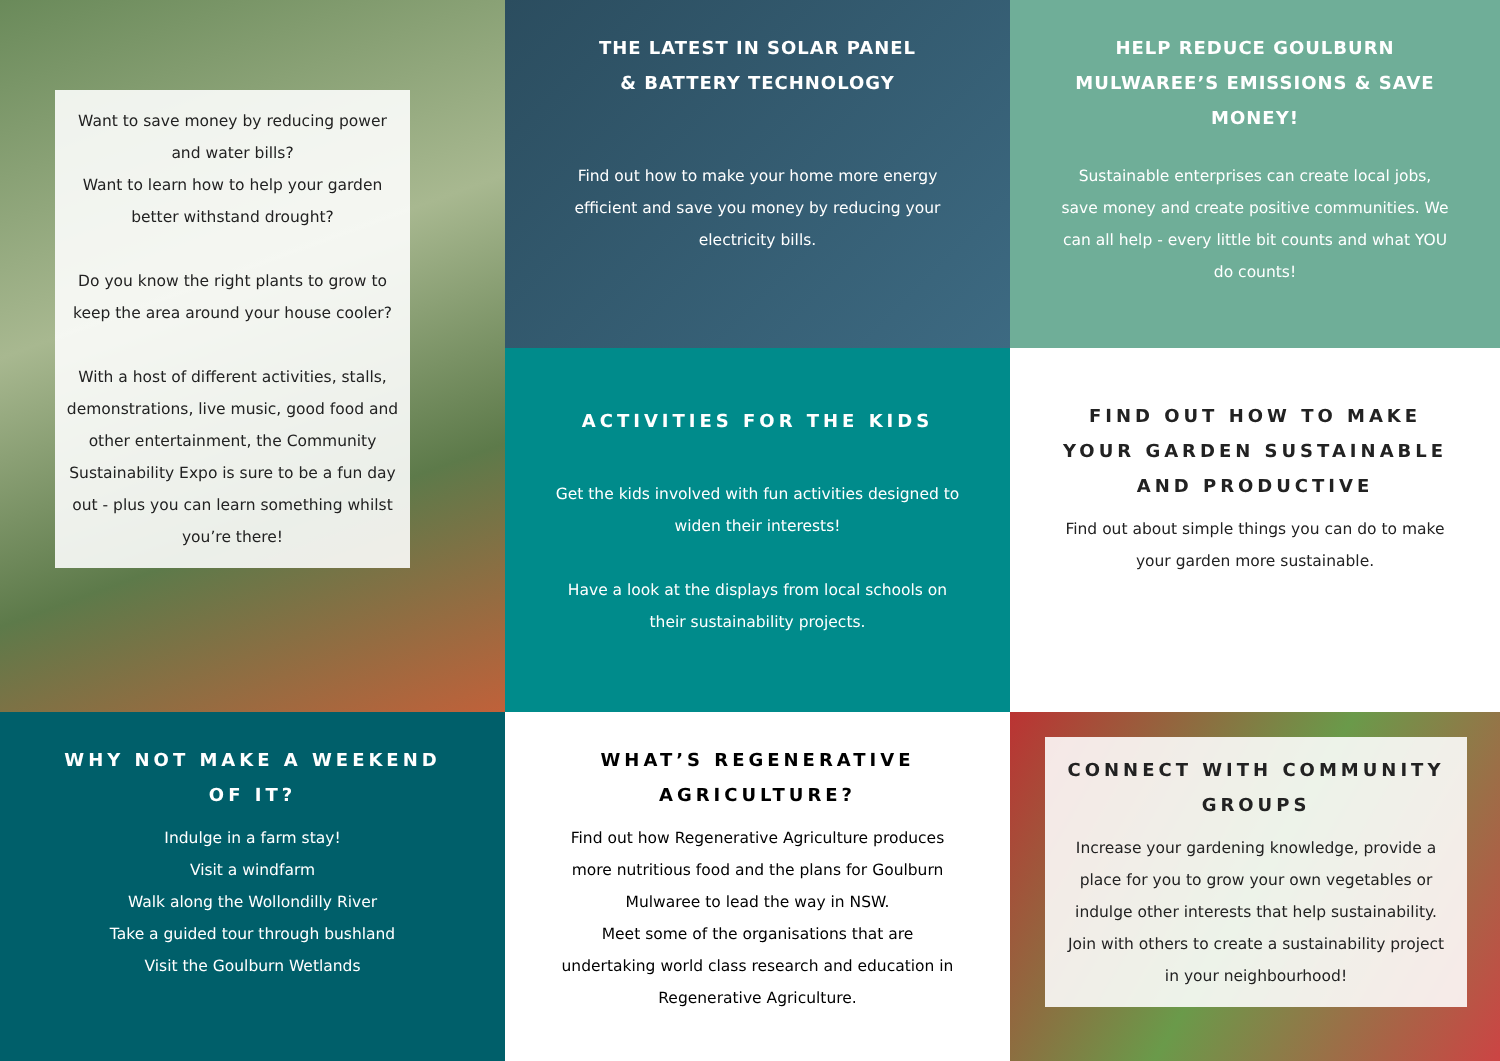Want to save money by reducing power and water bills?
Want to learn how to help your garden better withstand drought?
Do you know the right plants to grow to keep the area around your house cooler?
With a host of different activities, stalls, demonstrations, live music, good food and other entertainment, the Community Sustainability Expo is sure to be a fun day out - plus you can learn something whilst you’re there!
THE LATEST IN SOLAR PANEL
& BATTERY TECHNOLOGY
Find out how to make your home more energy efficient and save you money by reducing your electricity bills.
HELP REDUCE GOULBURN MULWAREE’S EMISSIONS & SAVE MONEY!
Sustainable enterprises can create local jobs, save money and create positive communities. We can all help - every little bit counts and what YOU do counts!
ACTIVITIES FOR THE KIDS
Get the kids involved with fun activities designed to widen their interests!
Have a look at the displays from local schools on their sustainability projects.
FIND OUT HOW TO MAKE YOUR GARDEN SUSTAINABLE AND PRODUCTIVE
Find out about simple things you can do to make your garden more sustainable.
WHY NOT MAKE A WEEKEND OF IT?
Indulge in a farm stay!
Visit a windfarm
Walk along the Wollondilly River
Take a guided tour through bushland
Visit the Goulburn Wetlands
WHAT’S REGENERATIVE AGRICULTURE?
Find out how Regenerative Agriculture produces more nutritious food and the plans for Goulburn Mulwaree to lead the way in NSW.
Meet some of the organisations that are undertaking world class research and education in Regenerative Agriculture.
CONNECT WITH COMMUNITY GROUPS
Increase your gardening knowledge, provide a place for you to grow your own vegetables or indulge other interests that help sustainability. Join with others to create a sustainability project in your neighbourhood!